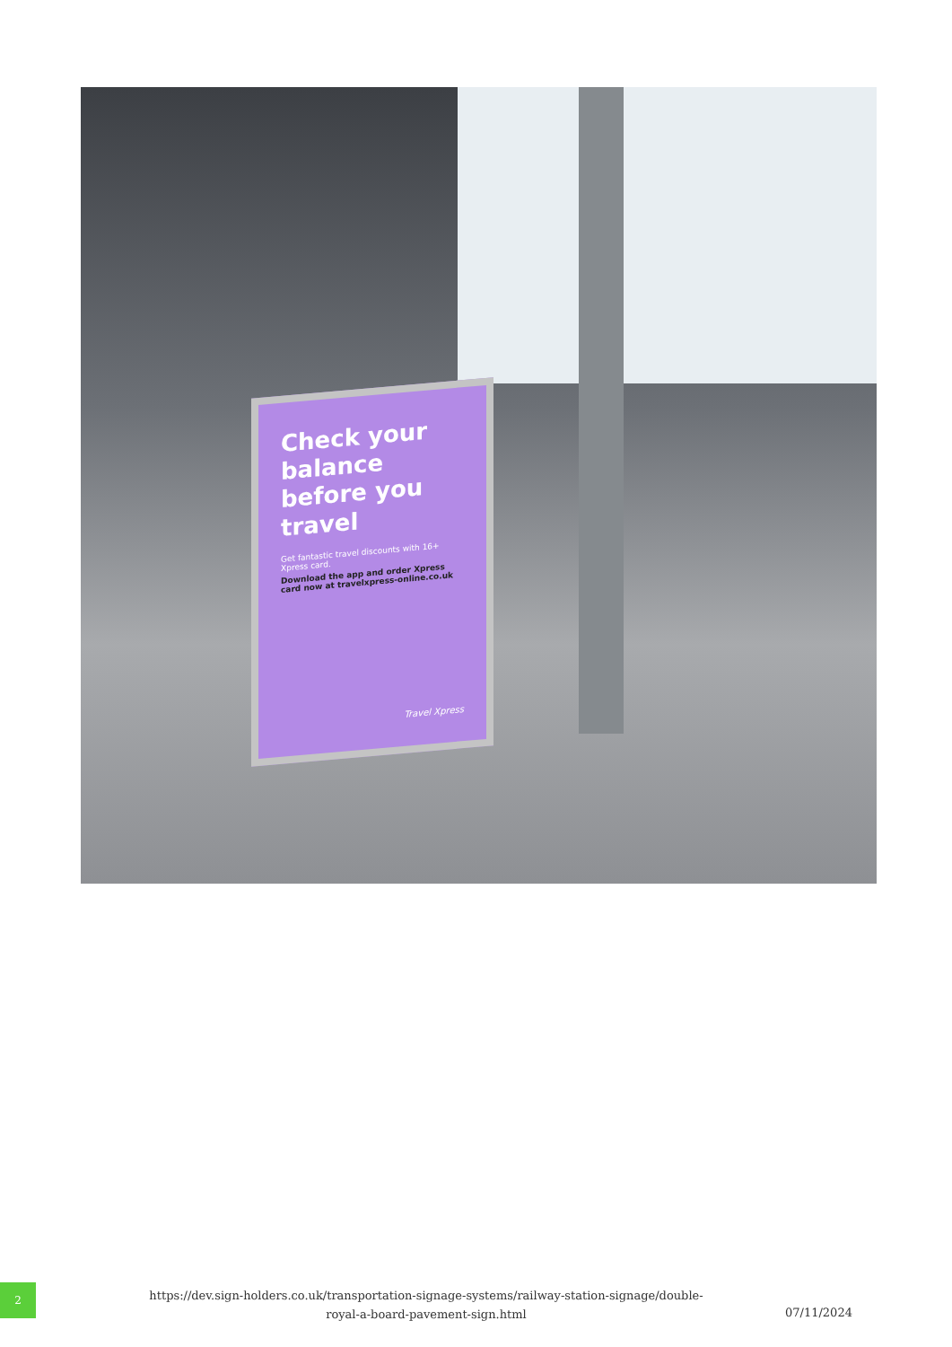Check your balance before you travel
Get fantastic travel discounts with 16+ Xpress card.
Download the app and order Xpress card now at travelxpress-online.co.uk
Travel Xpress
2
https://dev.sign-holders.co.uk/transportation-signage-systems/railway-station-signage/double-royal-a-board-pavement-sign.html
07/11/2024